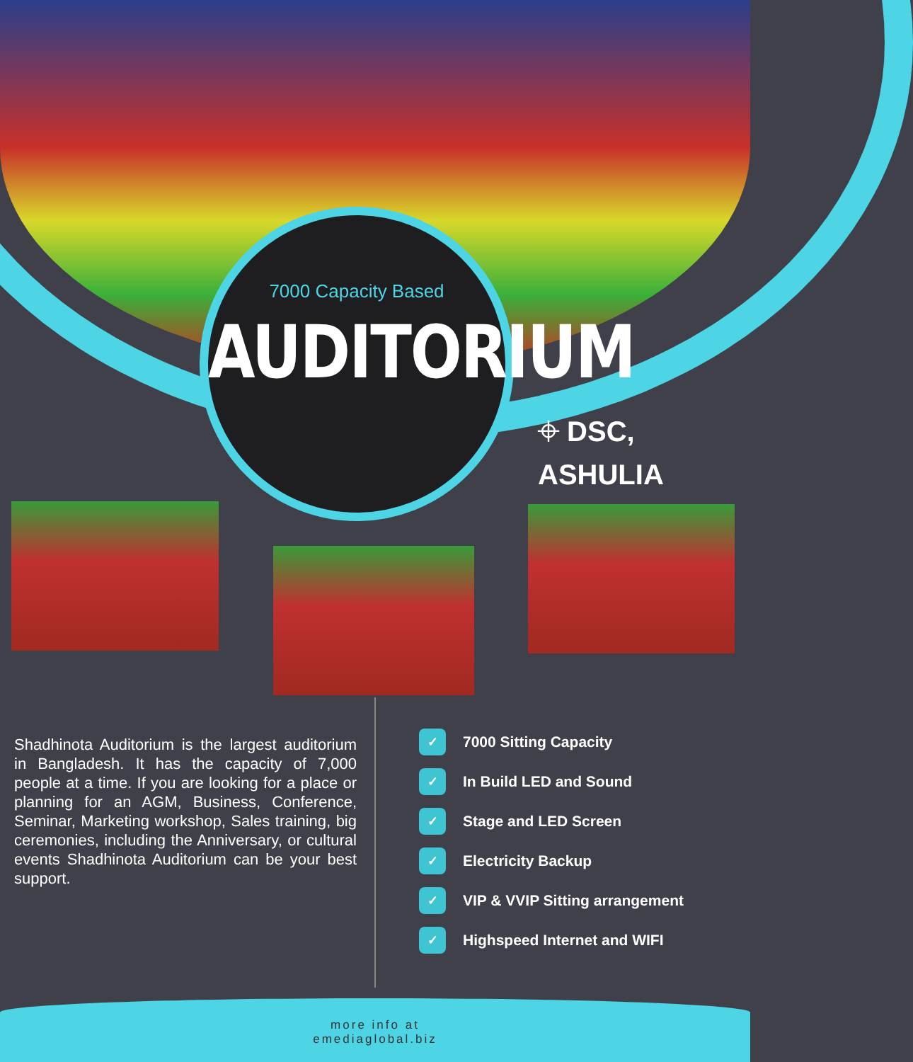7000 Capacity Based
AUDITORIUM
⌖ DSC, ASHULIA
Shadhinota Auditorium is the largest auditorium in Bangladesh. It has the capacity of 7,000 people at a time. If you are looking for a place or planning for an AGM, Business, Conference, Seminar, Marketing workshop, Sales training, big ceremonies, including the Anniversary, or cultural events Shadhinota Auditorium can be your best support.
✓ 7000 Sitting Capacity
✓ In Build LED and Sound
✓ Stage and LED Screen
✓ Electricity Backup
✓ VIP & VVIP Sitting arrangement
✓ Highspeed Internet and WIFI
more info at
emediaglobal.biz